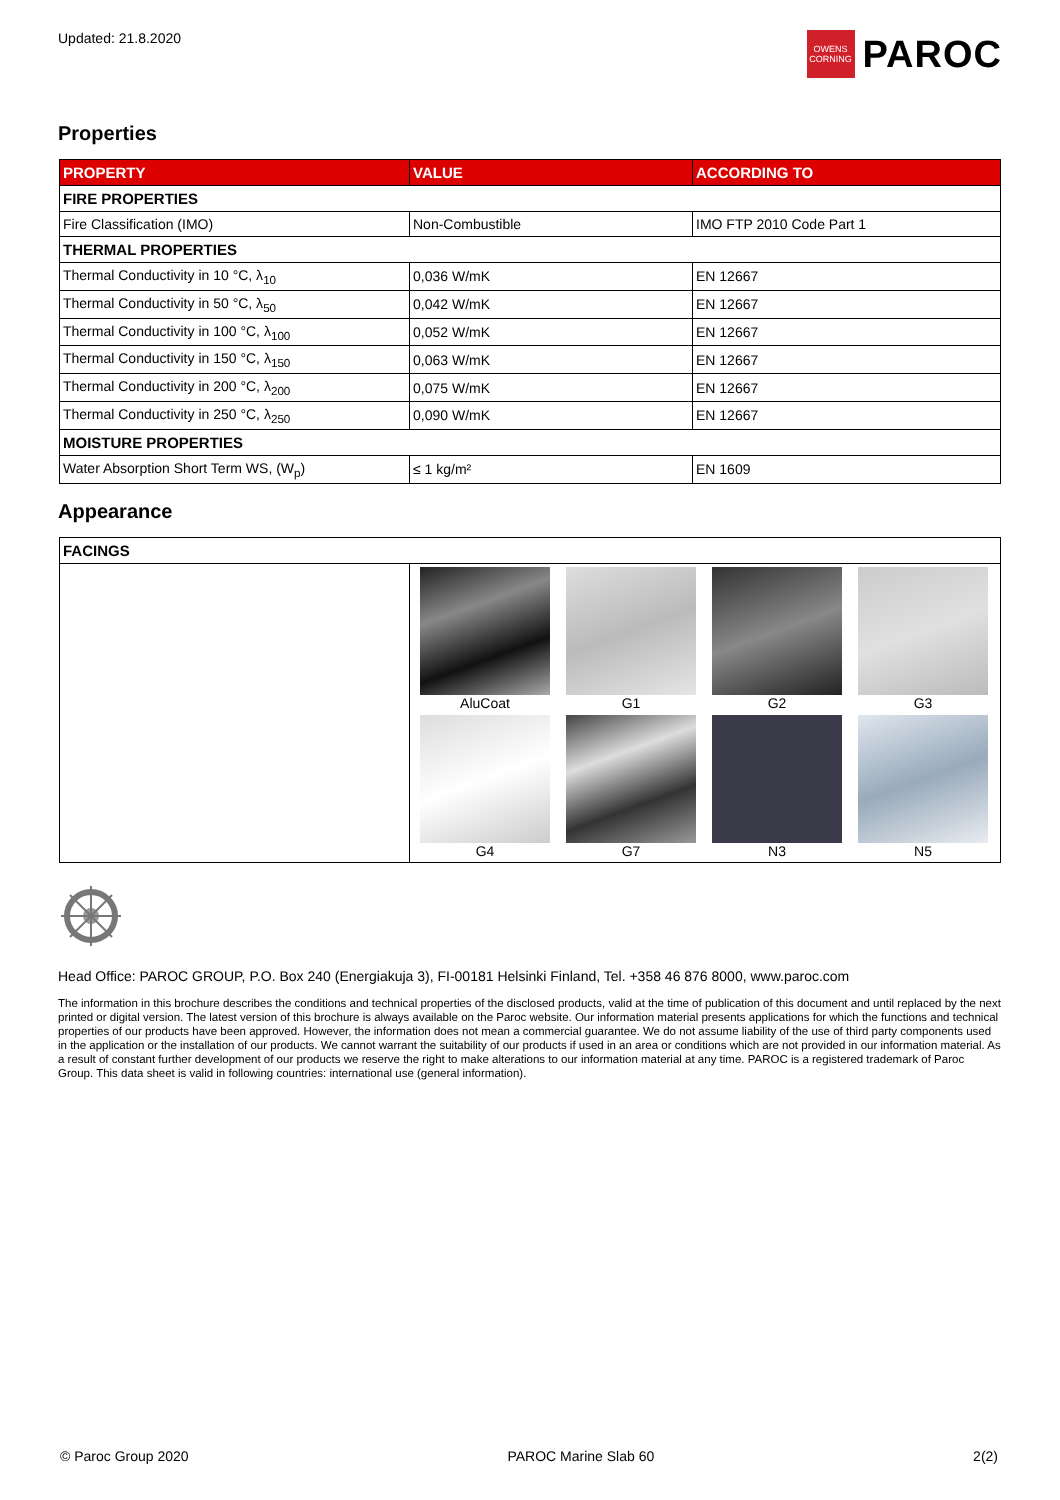Updated: 21.8.2020
OWENS CORNING
PAROC
Properties
| PROPERTY | VALUE | ACCORDING TO |
| --- | --- | --- |
| FIRE PROPERTIES | | |
| Fire Classification (IMO) | Non-Combustible | IMO FTP 2010 Code Part 1 |
| THERMAL PROPERTIES | | |
| Thermal Conductivity in 10 °C, λ<sub>10</sub> | 0,036 W/mK | EN 12667 |
| Thermal Conductivity in 50 °C, λ<sub>50</sub> | 0,042 W/mK | EN 12667 |
| Thermal Conductivity in 100 °C, λ<sub>100</sub> | 0,052 W/mK | EN 12667 |
| Thermal Conductivity in 150 °C, λ<sub>150</sub> | 0,063 W/mK | EN 12667 |
| Thermal Conductivity in 200 °C, λ<sub>200</sub> | 0,075 W/mK | EN 12667 |
| Thermal Conductivity in 250 °C, λ<sub>250</sub> | 0,090 W/mK | EN 12667 |
| MOISTURE PROPERTIES | | |
| Water Absorption Short Term WS, (W<sub>p</sub>) | ≤ 1 kg/m² | EN 1609 |
Appearance
| FACINGS | |
| | AluCoat G1 G2 G3 G4 G7 N3 N5 |
Head Office: PAROC GROUP, P.O. Box 240 (Energiakuja 3), FI-00181 Helsinki Finland, Tel. +358 46 876 8000, www.paroc.com
The information in this brochure describes the conditions and technical properties of the disclosed products, valid at the time of publication of this document and until replaced by the next printed or digital version. The latest version of this brochure is always available on the Paroc website. Our information material presents applications for which the functions and technical properties of our products have been approved. However, the information does not mean a commercial guarantee. We do not assume liability of the use of third party components used in the application or the installation of our products. We cannot warrant the suitability of our products if used in an area or conditions which are not provided in our information material. As a result of constant further development of our products we reserve the right to make alterations to our information material at any time. PAROC is a registered trademark of Paroc Group. This data sheet is valid in following countries: international use (general information).
© Paroc Group 2020 PAROC Marine Slab 60 2(2)